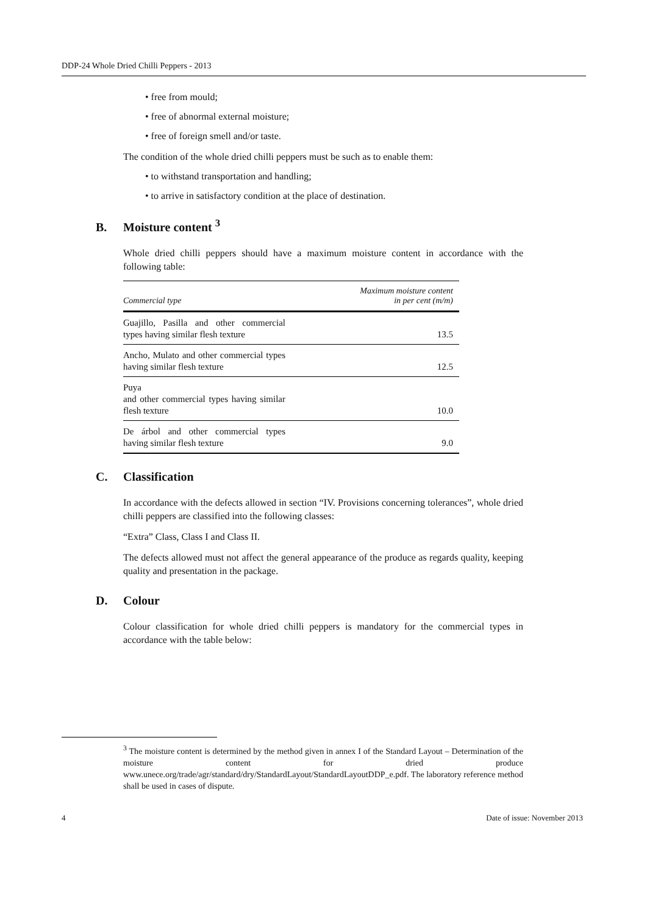DDP-24 Whole Dried Chilli Peppers - 2013
• free from mould;
• free of abnormal external moisture;
• free of foreign smell and/or taste.
The condition of the whole dried chilli peppers must be such as to enable them:
• to withstand transportation and handling;
• to arrive in satisfactory condition at the place of destination.
B. Moisture content <sup>3</sup>
Whole dried chilli peppers should have a maximum moisture content in accordance with the following table:
| Commercial type | Maximum moisture content in per cent (m/m) |
| --- | --- |
| Guajillo, Pasilla and other commercial types having similar flesh texture | 13.5 |
| Ancho, Mulato and other commercial types having similar flesh texture | 12.5 |
| Puya and other commercial types having similar flesh texture | 10.0 |
| De árbol and other commercial types having similar flesh texture | 9.0 |
C. Classification
In accordance with the defects allowed in section “IV. Provisions concerning tolerances”, whole dried chilli peppers are classified into the following classes:
“Extra” Class, Class I and Class II.
The defects allowed must not affect the general appearance of the produce as regards quality, keeping quality and presentation in the package.
D. Colour
Colour classification for whole dried chilli peppers is mandatory for the commercial types in accordance with the table below:
<sup>3</sup> The moisture content is determined by the method given in annex I of the Standard Layout – Determination of the moisture content for dried produce www.unece.org/trade/agr/standard/dry/StandardLayout/StandardLayoutDDP_e.pdf. The laboratory reference method shall be used in cases of dispute.
4 Date of issue: November 2013